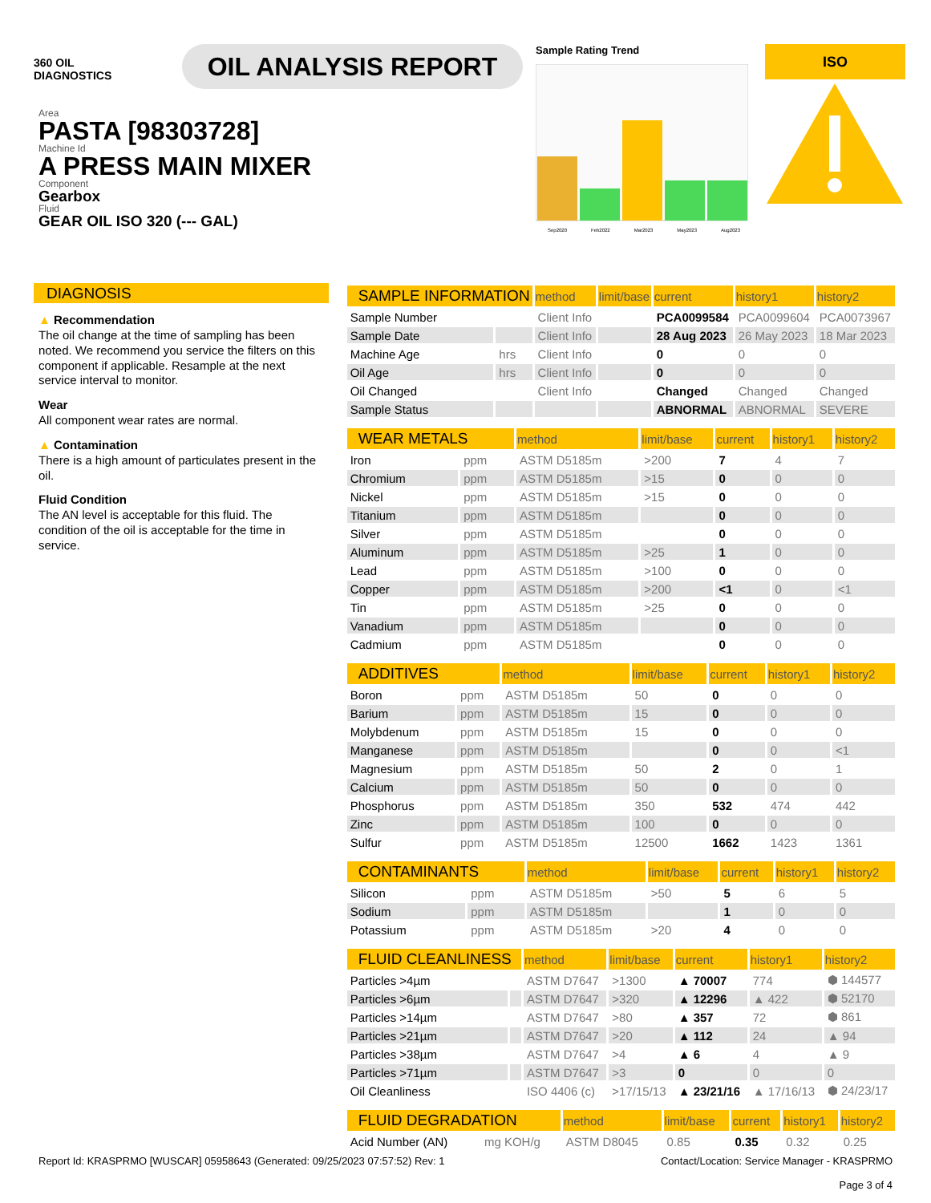360 OIL
DIAGNOSTICS
OIL ANALYSIS REPORT
Sample Rating Trend
Sep2020 Feb2022 Mar2023 May2023 Aug2023
ISO
Area
PASTA [98303728]
Machine Id
A PRESS MAIN MIXER
Component
Gearbox
Fluid
GEAR OIL ISO 320 (--- GAL)
DIAGNOSIS
▲ Recommendation
The oil change at the time of sampling has been noted. We recommend you service the filters on this component if applicable. Resample at the next service interval to monitor.
Wear
All component wear rates are normal.
▲ Contamination
There is a high amount of particulates present in the oil.
Fluid Condition
The AN level is acceptable for this fluid. The condition of the oil is acceptable for the time in service.
| SAMPLE INFORMATION | | method | limit/base | current | history1 | history2 |
| --- | --- | --- | --- | --- | --- | --- |
| Sample Number | | Client Info | | PCA0099584 | PCA0099604 | PCA0073967 |
| Sample Date | | Client Info | | 28 Aug 2023 | 26 May 2023 | 18 Mar 2023 |
| Machine Age | hrs | Client Info | | 0 | 0 | 0 |
| Oil Age | hrs | Client Info | | 0 | 0 | 0 |
| Oil Changed | | Client Info | | Changed | Changed | Changed |
| Sample Status | | | | ABNORMAL | ABNORMAL | SEVERE |
| WEAR METALS | | method | limit/base | current | history1 | history2 |
| --- | --- | --- | --- | --- | --- | --- |
| Iron | ppm | ASTM D5185m | >200 | 7 | 4 | 7 |
| Chromium | ppm | ASTM D5185m | >15 | 0 | 0 | 0 |
| Nickel | ppm | ASTM D5185m | >15 | 0 | 0 | 0 |
| Titanium | ppm | ASTM D5185m | | 0 | 0 | 0 |
| Silver | ppm | ASTM D5185m | | 0 | 0 | 0 |
| Aluminum | ppm | ASTM D5185m | >25 | 1 | 0 | 0 |
| Lead | ppm | ASTM D5185m | >100 | 0 | 0 | 0 |
| Copper | ppm | ASTM D5185m | >200 | <1 | 0 | <1 |
| Tin | ppm | ASTM D5185m | >25 | 0 | 0 | 0 |
| Vanadium | ppm | ASTM D5185m | | 0 | 0 | 0 |
| Cadmium | ppm | ASTM D5185m | | 0 | 0 | 0 |
| ADDITIVES | | method | limit/base | current | history1 | history2 |
| --- | --- | --- | --- | --- | --- | --- |
| Boron | ppm | ASTM D5185m | 50 | 0 | 0 | 0 |
| Barium | ppm | ASTM D5185m | 15 | 0 | 0 | 0 |
| Molybdenum | ppm | ASTM D5185m | 15 | 0 | 0 | 0 |
| Manganese | ppm | ASTM D5185m | | 0 | 0 | <1 |
| Magnesium | ppm | ASTM D5185m | 50 | 2 | 0 | 1 |
| Calcium | ppm | ASTM D5185m | 50 | 0 | 0 | 0 |
| Phosphorus | ppm | ASTM D5185m | 350 | 532 | 474 | 442 |
| Zinc | ppm | ASTM D5185m | 100 | 0 | 0 | 0 |
| Sulfur | ppm | ASTM D5185m | 12500 | 1662 | 1423 | 1361 |
| CONTAMINANTS | | method | limit/base | current | history1 | history2 |
| --- | --- | --- | --- | --- | --- | --- |
| Silicon | ppm | ASTM D5185m | >50 | 5 | 6 | 5 |
| Sodium | ppm | ASTM D5185m | | 1 | 0 | 0 |
| Potassium | ppm | ASTM D5185m | >20 | 4 | 0 | 0 |
| FLUID CLEANLINESS | | method | limit/base | current | history1 | history2 |
| --- | --- | --- | --- | --- | --- | --- |
| Particles >4µm | | ASTM D7647 | >1300 | ▲ 70007 | 774 | ⬢ 144577 |
| Particles >6µm | | ASTM D7647 | >320 | ▲ 12296 | ▲ 422 | ⬢ 52170 |
| Particles >14µm | | ASTM D7647 | >80 | ▲ 357 | 72 | ⬢ 861 |
| Particles >21µm | | ASTM D7647 | >20 | ▲ 112 | 24 | ▲ 94 |
| Particles >38µm | | ASTM D7647 | >4 | ▲ 6 | 4 | ▲ 9 |
| Particles >71µm | | ASTM D7647 | >3 | 0 | 0 | 0 |
| Oil Cleanliness | | ISO 4406 (c) | >17/15/13 | ▲ 23/21/16 | ▲ 17/16/13 | ⬢ 24/23/17 |
| FLUID DEGRADATION | | method | limit/base | current | history1 | history2 |
| --- | --- | --- | --- | --- | --- | --- |
| Acid Number (AN) | mg KOH/g | ASTM D8045 | 0.85 | 0.35 | 0.32 | 0.25 |
Report Id: KRASPRMO [WUSCAR] 05958643 (Generated: 09/25/2023 07:57:52) Rev: 1 Contact/Location: Service Manager - KRASPRMO
Page 3 of 4